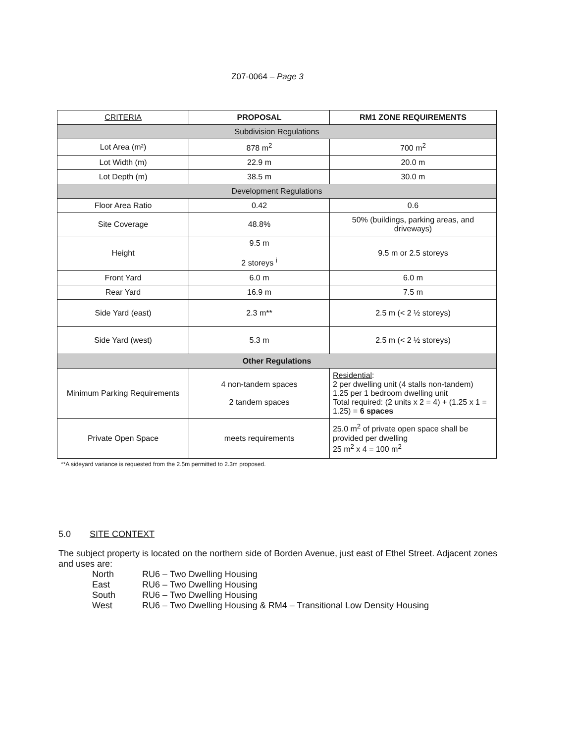Z07-0064 – Page 3
| CRITERIA | PROPOSAL | RM1 ZONE REQUIREMENTS |
| --- | --- | --- |
| Subdivision Regulations | | |
| Lot Area (m²) | 878 m<sup>2</sup> | 700 m<sup>2</sup> |
| Lot Width (m) | 22.9 m | 20.0 m |
| Lot Depth (m) | 38.5 m | 30.0 m |
| Development Regulations | | |
| Floor Area Ratio | 0.42 | 0.6 |
| Site Coverage | 48.8% | 50% (buildings, parking areas, and driveways) |
| Height | 9.5 m 2 storeys <sup>i</sup> | 9.5 m or 2.5 storeys |
| Front Yard | 6.0 m | 6.0 m |
| Rear Yard | 16.9 m | 7.5 m |
| Side Yard (east) | 2.3 m** | 2.5 m (< 2 ½ storeys) |
| Side Yard (west) | 5.3 m | 2.5 m (< 2 ½ storeys) |
| Other Regulations | | |
| Minimum Parking Requirements | 4 non-tandem spaces 2 tandem spaces | Residential : 2 per dwelling unit (4 stalls non-tandem) 1.25 per 1 bedroom dwelling unit Total required: (2 units x 2 = 4) + (1.25 x 1 = 1.25) = 6 spaces |
| Private Open Space | meets requirements | 25.0 m<sup>2</sup> of private open space shall be provided per dwelling 25 m<sup>2</sup> x 4 = 100 m<sup>2</sup> |
**A sideyard variance is requested from the 2.5m permitted to 2.3m proposed.
5.0 SITE CONTEXT
The subject property is located on the northern side of Borden Avenue, just east of Ethel Street. Adjacent zones and uses are:
| North | RU6 – Two Dwelling Housing |
| East | RU6 – Two Dwelling Housing |
| South | RU6 – Two Dwelling Housing |
| West | RU6 – Two Dwelling Housing & RM4 – Transitional Low Density Housing |